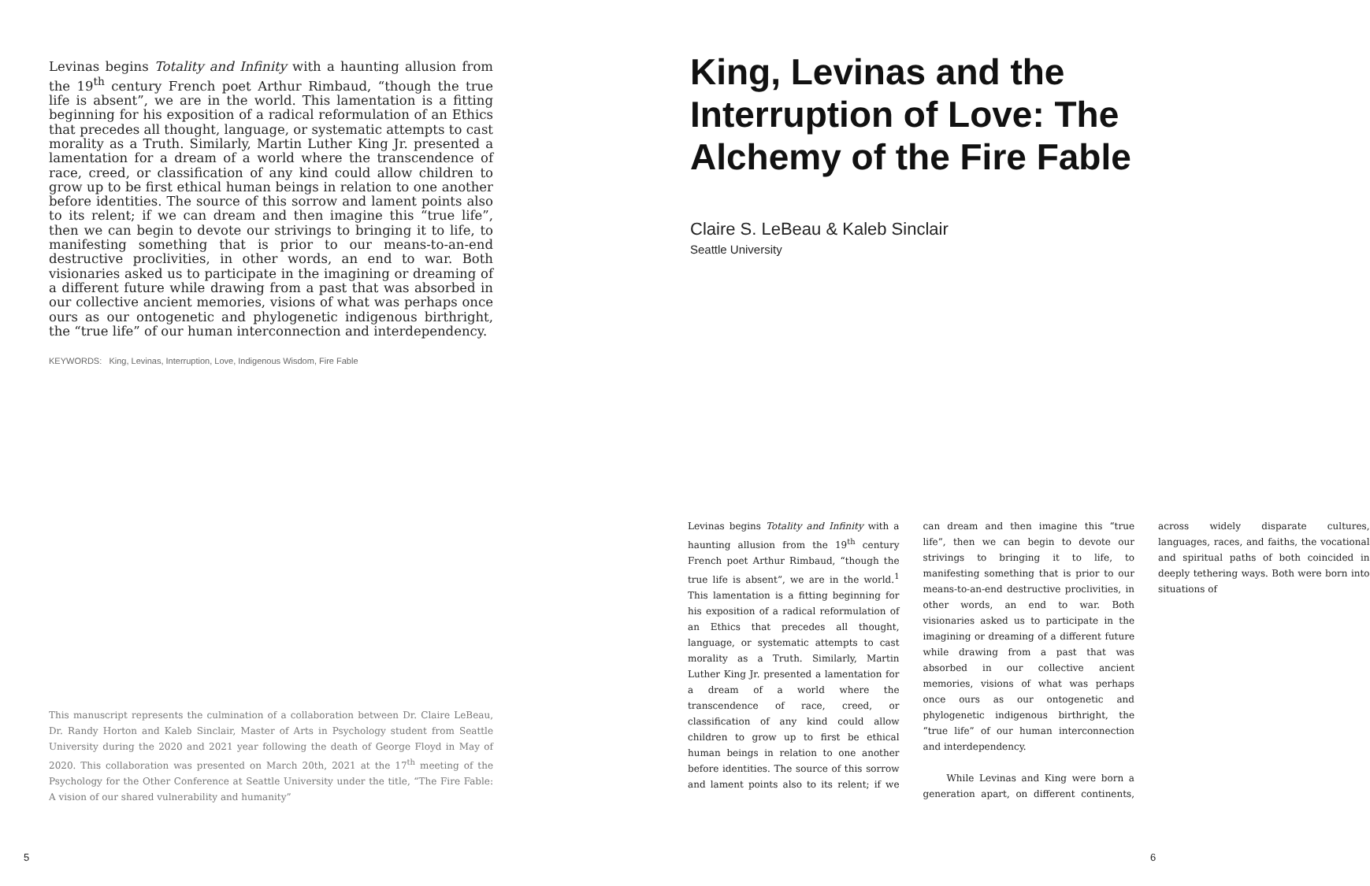Levinas begins Totality and Infinity with a haunting allusion from the 19<sup>th</sup> century French poet Arthur Rimbaud, “though the true life is absent”, we are in the world. This lamentation is a fitting beginning for his exposition of a radical reformulation of an Ethics that precedes all thought, language, or systematic attempts to cast morality as a Truth. Similarly, Martin Luther King Jr. presented a lamentation for a dream of a world where the transcendence of race, creed, or classification of any kind could allow children to grow up to be first ethical human beings in relation to one another before identities. The source of this sorrow and lament points also to its relent; if we can dream and then imagine this “true life”, then we can begin to devote our strivings to bringing it to life, to manifesting something that is prior to our means-to-an-end destructive proclivities, in other words, an end to war. Both visionaries asked us to participate in the imagining or dreaming of a different future while drawing from a past that was absorbed in our collective ancient memories, visions of what was perhaps once ours as our ontogenetic and phylogenetic indigenous birthright, the “true life” of our human interconnection and interdependency.
KEYWORDS: King, Levinas, Interruption, Love, Indigenous Wisdom, Fire Fable
This manuscript represents the culmination of a collaboration between Dr. Claire LeBeau, Dr. Randy Horton and Kaleb Sinclair, Master of Arts in Psychology student from Seattle University during the 2020 and 2021 year following the death of George Floyd in May of 2020. This collaboration was presented on March 20th, 2021 at the 17<sup>th</sup> meeting of the Psychology for the Other Conference at Seattle University under the title, “The Fire Fable: A vision of our shared vulnerability and humanity”
King, Levinas and the Interruption of Love: The Alchemy of the Fire Fable
Claire S. LeBeau & Kaleb Sinclair
Seattle University
Levinas begins Totality and Infinity with a haunting allusion from the 19<sup>th</sup> century French poet Arthur Rimbaud, “though the true life is absent”, we are in the world.<sup>1</sup> This lamentation is a fitting beginning for his exposition of a radical reformulation of an Ethics that precedes all thought, language, or systematic attempts to cast morality as a Truth. Similarly, Martin Luther King Jr. presented a lamentation for a dream of a world where the transcendence of race, creed, or classification of any kind could allow children to grow up to first be ethical human beings in relation to one another before identities. The source of this sorrow and lament points also to its relent; if we can dream and then imagine this “true life”, then we can begin to devote our strivings to bringing it to life, to manifesting something that is prior to our means-to-an-end destructive proclivities, in other words, an end to war. Both visionaries asked us to participate in the imagining or dreaming of a different future while drawing from a past that was absorbed in our collective ancient memories, visions of what was perhaps once ours as our ontogenetic and phylogenetic indigenous birthright, the “true life” of our human interconnection and interdependency.
While Levinas and King were born a generation apart, on different continents, across widely disparate cultures, languages, races, and faiths, the vocational and spiritual paths of both coincided in deeply tethering ways. Both were born into situations of
5 6